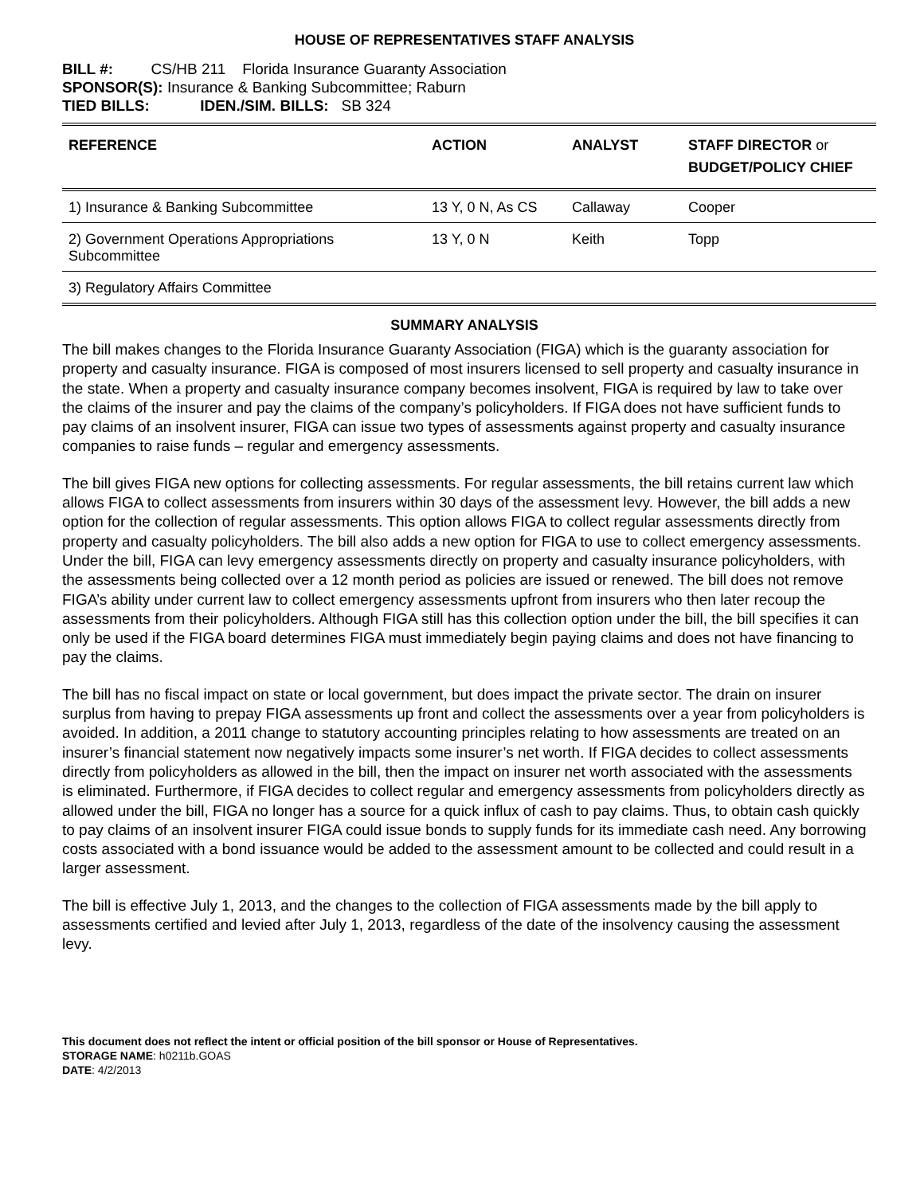HOUSE OF REPRESENTATIVES STAFF ANALYSIS
BILL #: CS/HB 211 Florida Insurance Guaranty Association
SPONSOR(S): Insurance & Banking Subcommittee; Raburn
TIED BILLS: IDEN./SIM. BILLS: SB 324
| REFERENCE | ACTION | ANALYST | STAFF DIRECTOR or BUDGET/POLICY CHIEF |
| --- | --- | --- | --- |
| 1) Insurance & Banking Subcommittee | 13 Y, 0 N, As CS | Callaway | Cooper |
| 2) Government Operations Appropriations Subcommittee | 13 Y, 0 N | Keith | Topp |
| 3) Regulatory Affairs Committee | | | |
SUMMARY ANALYSIS
The bill makes changes to the Florida Insurance Guaranty Association (FIGA) which is the guaranty association for property and casualty insurance. FIGA is composed of most insurers licensed to sell property and casualty insurance in the state. When a property and casualty insurance company becomes insolvent, FIGA is required by law to take over the claims of the insurer and pay the claims of the company’s policyholders. If FIGA does not have sufficient funds to pay claims of an insolvent insurer, FIGA can issue two types of assessments against property and casualty insurance companies to raise funds – regular and emergency assessments.
The bill gives FIGA new options for collecting assessments. For regular assessments, the bill retains current law which allows FIGA to collect assessments from insurers within 30 days of the assessment levy. However, the bill adds a new option for the collection of regular assessments. This option allows FIGA to collect regular assessments directly from property and casualty policyholders. The bill also adds a new option for FIGA to use to collect emergency assessments. Under the bill, FIGA can levy emergency assessments directly on property and casualty insurance policyholders, with the assessments being collected over a 12 month period as policies are issued or renewed. The bill does not remove FIGA’s ability under current law to collect emergency assessments upfront from insurers who then later recoup the assessments from their policyholders. Although FIGA still has this collection option under the bill, the bill specifies it can only be used if the FIGA board determines FIGA must immediately begin paying claims and does not have financing to pay the claims.
The bill has no fiscal impact on state or local government, but does impact the private sector. The drain on insurer surplus from having to prepay FIGA assessments up front and collect the assessments over a year from policyholders is avoided. In addition, a 2011 change to statutory accounting principles relating to how assessments are treated on an insurer’s financial statement now negatively impacts some insurer’s net worth. If FIGA decides to collect assessments directly from policyholders as allowed in the bill, then the impact on insurer net worth associated with the assessments is eliminated. Furthermore, if FIGA decides to collect regular and emergency assessments from policyholders directly as allowed under the bill, FIGA no longer has a source for a quick influx of cash to pay claims. Thus, to obtain cash quickly to pay claims of an insolvent insurer FIGA could issue bonds to supply funds for its immediate cash need. Any borrowing costs associated with a bond issuance would be added to the assessment amount to be collected and could result in a larger assessment.
The bill is effective July 1, 2013, and the changes to the collection of FIGA assessments made by the bill apply to assessments certified and levied after July 1, 2013, regardless of the date of the insolvency causing the assessment levy.
This document does not reflect the intent or official position of the bill sponsor or House of Representatives.
STORAGE NAME: h0211b.GOAS
DATE: 4/2/2013